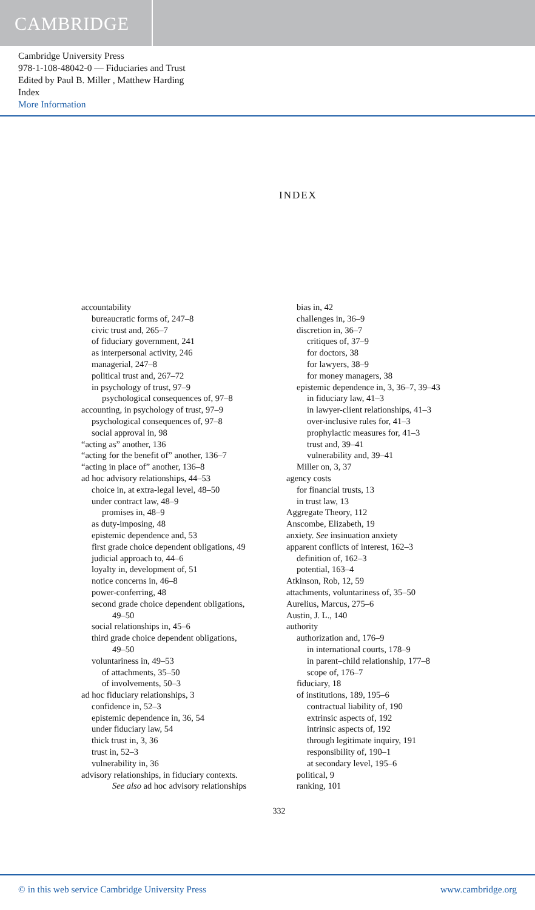CAMBRIDGE
Cambridge University Press
978-1-108-48042-0 — Fiduciaries and Trust
Edited by Paul B. Miller , Matthew Harding
Index
More Information
INDEX
accountability
bureaucratic forms of, 247–8
civic trust and, 265–7
of fiduciary government, 241
as interpersonal activity, 246
managerial, 247–8
political trust and, 267–72
in psychology of trust, 97–9
psychological consequences of, 97–8
accounting, in psychology of trust, 97–9
psychological consequences of, 97–8
social approval in, 98
“acting as” another, 136
“acting for the benefit of” another, 136–7
“acting in place of” another, 136–8
ad hoc advisory relationships, 44–53
choice in, at extra-legal level, 48–50
under contract law, 48–9
promises in, 48–9
as duty-imposing, 48
epistemic dependence and, 53
first grade choice dependent obligations, 49
judicial approach to, 44–6
loyalty in, development of, 51
notice concerns in, 46–8
power-conferring, 48
second grade choice dependent obligations,
49–50
social relationships in, 45–6
third grade choice dependent obligations,
49–50
voluntariness in, 49–53
of attachments, 35–50
of involvements, 50–3
ad hoc fiduciary relationships, 3
confidence in, 52–3
epistemic dependence in, 36, 54
under fiduciary law, 54
thick trust in, 3, 36
trust in, 52–3
vulnerability in, 36
advisory relationships, in fiduciary contexts.
See also ad hoc advisory relationships
bias in, 42
challenges in, 36–9
discretion in, 36–7
critiques of, 37–9
for doctors, 38
for lawyers, 38–9
for money managers, 38
epistemic dependence in, 3, 36–7, 39–43
in fiduciary law, 41–3
in lawyer-client relationships, 41–3
over-inclusive rules for, 41–3
prophylactic measures for, 41–3
trust and, 39–41
vulnerability and, 39–41
Miller on, 3, 37
agency costs
for financial trusts, 13
in trust law, 13
Aggregate Theory, 112
Anscombe, Elizabeth, 19
anxiety. See insinuation anxiety
apparent conflicts of interest, 162–3
definition of, 162–3
potential, 163–4
Atkinson, Rob, 12, 59
attachments, voluntariness of, 35–50
Aurelius, Marcus, 275–6
Austin, J. L., 140
authority
authorization and, 176–9
in international courts, 178–9
in parent–child relationship, 177–8
scope of, 176–7
fiduciary, 18
of institutions, 189, 195–6
contractual liability of, 190
extrinsic aspects of, 192
intrinsic aspects of, 192
through legitimate inquiry, 191
responsibility of, 190–1
at secondary level, 195–6
political, 9
ranking, 101
332
© in this web service Cambridge University Press www.cambridge.org